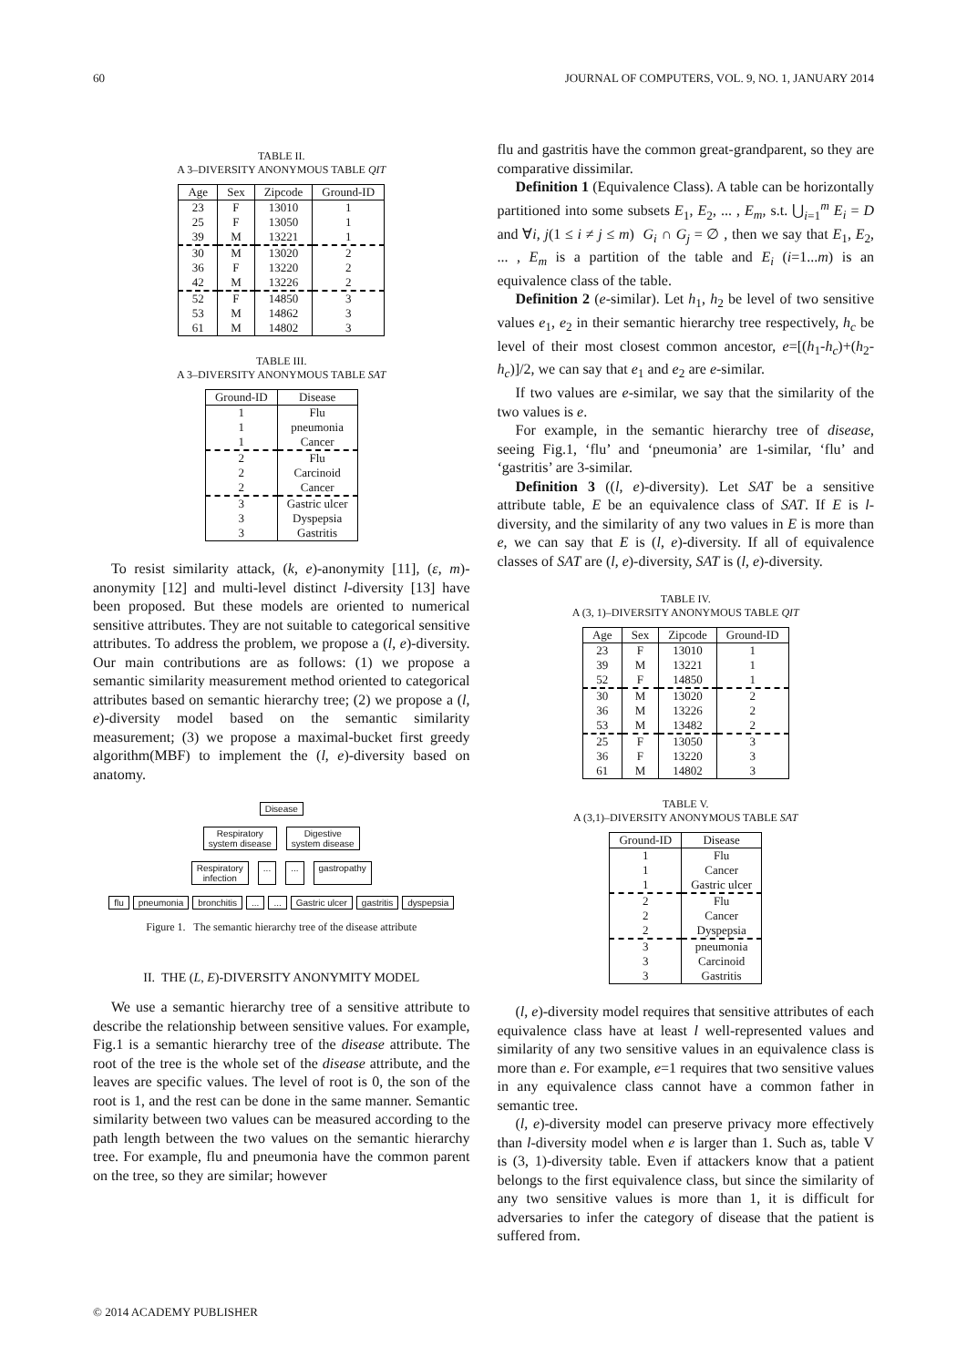60 JOURNAL OF COMPUTERS, VOL. 9, NO. 1, JANUARY 2014
TABLE II.
A 3–DIVERSITY ANONYMOUS TABLE QIT
| Age | Sex | Zipcode | Ground-ID |
| --- | --- | --- | --- |
| 23 | F | 13010 | 1 |
| 25 | F | 13050 | 1 |
| 39 | M | 13221 | 1 |
| 30 | M | 13020 | 2 |
| 36 | F | 13220 | 2 |
| 42 | M | 13226 | 2 |
| 52 | F | 14850 | 3 |
| 53 | M | 14862 | 3 |
| 61 | M | 14802 | 3 |
TABLE III.
A 3–DIVERSITY ANONYMOUS TABLE SAT
| Ground-ID | Disease |
| --- | --- |
| 1 | Flu |
| 1 | pneumonia |
| 1 | Cancer |
| 2 | Flu |
| 2 | Carcinoid |
| 2 | Cancer |
| 3 | Gastric ulcer |
| 3 | Dyspepsia |
| 3 | Gastritis |
To resist similarity attack, (k, e)-anonymity [11], (ε, m)-anonymity [12] and multi-level distinct l-diversity [13] have been proposed. But these models are oriented to numerical sensitive attributes. They are not suitable to categorical sensitive attributes. To address the problem, we propose a (l, e)-diversity. Our main contributions are as follows: (1) we propose a semantic similarity measurement method oriented to categorical attributes based on semantic hierarchy tree; (2) we propose a (l, e)-diversity model based on the semantic similarity measurement; (3) we propose a maximal-bucket first greedy algorithm(MBF) to implement the (l, e)-diversity based on anatomy.
Disease
Respiratory
system disease Digestive
system disease
Respiratory
infection...... gastropathy
flu pneumonia bronchitis...... Gastric ulcer gastritis dyspepsia
Figure 1. The semantic hierarchy tree of the disease attribute
II. THE (L, E)-DIVERSITY ANONYMITY MODEL
We use a semantic hierarchy tree of a sensitive attribute to describe the relationship between sensitive values. For example, Fig.1 is a semantic hierarchy tree of the disease attribute. The root of the tree is the whole set of the disease attribute, and the leaves are specific values. The level of root is 0, the son of the root is 1, and the rest can be done in the same manner. Semantic similarity between two values can be measured according to the path length between the two values on the semantic hierarchy tree. For example, flu and pneumonia have the common parent on the tree, so they are similar; however
flu and gastritis have the common great-grandparent, so they are comparative dissimilar.
Definition 1 (Equivalence Class). A table can be horizontally partitioned into some subsets E<sub>1</sub>, E<sub>2</sub>, ... , E<sub>m</sub>, s.t. ⋃<sub>i=1</sub><sup>m</sup> E<sub>i</sub> = D and ∀i, j(1 ≤ i ≠ j ≤ m) G<sub>i</sub> ∩ G<sub>j</sub> = ∅ , then we say that E<sub>1</sub>, E<sub>2</sub>, ... , E<sub>m</sub> is a partition of the table and E<sub>i</sub> (i=1...m) is an equivalence class of the table.
Definition 2 (e-similar). Let h<sub>1</sub>, h<sub>2</sub> be level of two sensitive values e<sub>1</sub>, e<sub>2</sub> in their semantic hierarchy tree respectively, h<sub>c</sub> be level of their most closest common ancestor, e=[(h<sub>1</sub>-h<sub>c</sub>)+(h<sub>2</sub>-h<sub>c</sub>)]/2, we can say that e<sub>1</sub> and e<sub>2</sub> are e-similar.
If two values are e-similar, we say that the similarity of the two values is e.
For example, in the semantic hierarchy tree of disease, seeing Fig.1, ‘flu’ and ‘pneumonia’ are 1-similar, ‘flu’ and ‘gastritis’ are 3-similar.
Definition 3 ((l, e)-diversity). Let SAT be a sensitive attribute table, E be an equivalence class of SAT. If E is l-diversity, and the similarity of any two values in E is more than e, we can say that E is (l, e)-diversity. If all of equivalence classes of SAT are (l, e)-diversity, SAT is (l, e)-diversity.
TABLE IV.
A (3, 1)–DIVERSITY ANONYMOUS TABLE QIT
| Age | Sex | Zipcode | Ground-ID |
| --- | --- | --- | --- |
| 23 | F | 13010 | 1 |
| 39 | M | 13221 | 1 |
| 52 | F | 14850 | 1 |
| 30 | M | 13020 | 2 |
| 36 | M | 13226 | 2 |
| 53 | M | 13482 | 2 |
| 25 | F | 13050 | 3 |
| 36 | F | 13220 | 3 |
| 61 | M | 14802 | 3 |
TABLE V.
A (3,1)–DIVERSITY ANONYMOUS TABLE SAT
| Ground-ID | Disease |
| --- | --- |
| 1 | Flu |
| 1 | Cancer |
| 1 | Gastric ulcer |
| 2 | Flu |
| 2 | Cancer |
| 2 | Dyspepsia |
| 3 | pneumonia |
| 3 | Carcinoid |
| 3 | Gastritis |
(l, e)-diversity model requires that sensitive attributes of each equivalence class have at least l well-represented values and similarity of any two sensitive values in an equivalence class is more than e. For example, e=1 requires that two sensitive values in any equivalence class cannot have a common father in semantic tree.
(l, e)-diversity model can preserve privacy more effectively than l-diversity model when e is larger than 1. Such as, table V is (3, 1)-diversity table. Even if attackers know that a patient belongs to the first equivalence class, but since the similarity of any two sensitive values is more than 1, it is difficult for adversaries to infer the category of disease that the patient is suffered from.
© 2014 ACADEMY PUBLISHER